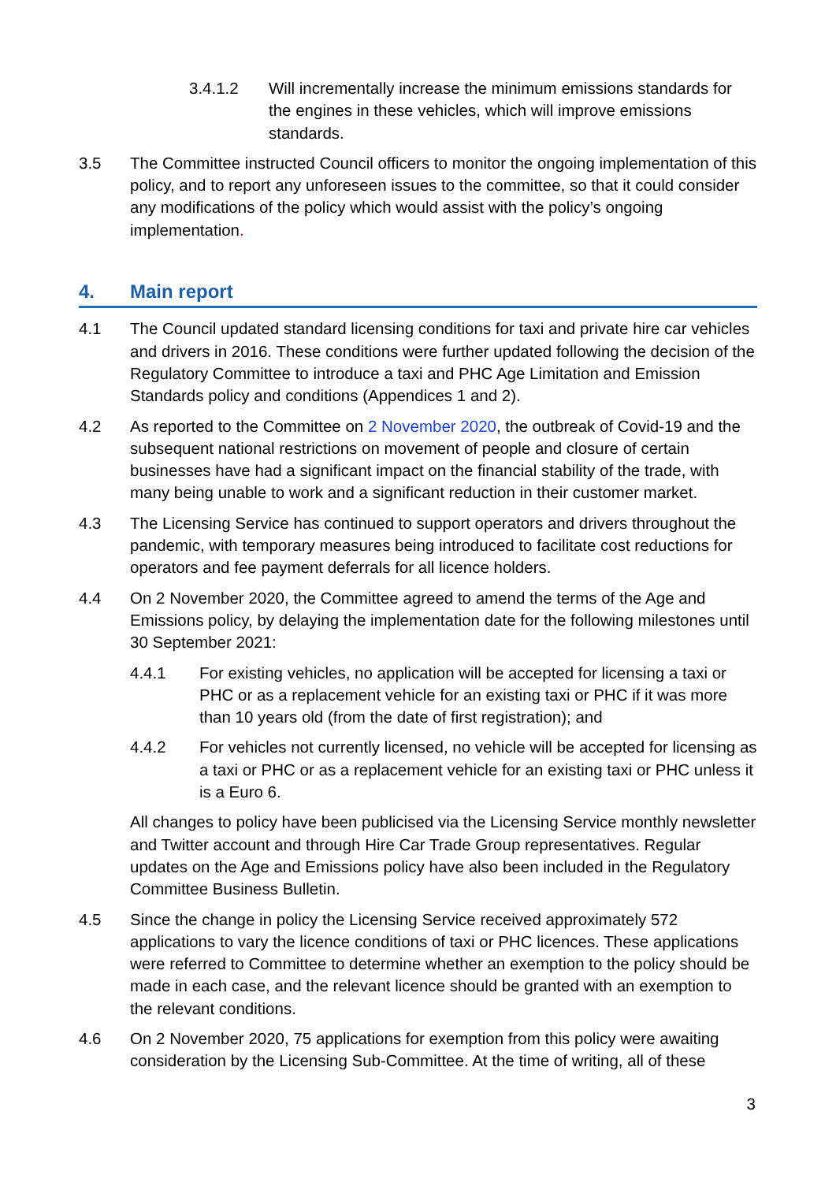3.4.1.2 Will incrementally increase the minimum emissions standards for the engines in these vehicles, which will improve emissions standards.
3.5 The Committee instructed Council officers to monitor the ongoing implementation of this policy, and to report any unforeseen issues to the committee, so that it could consider any modifications of the policy which would assist with the policy’s ongoing implementation.
4. Main report
4.1 The Council updated standard licensing conditions for taxi and private hire car vehicles and drivers in 2016. These conditions were further updated following the decision of the Regulatory Committee to introduce a taxi and PHC Age Limitation and Emission Standards policy and conditions (Appendices 1 and 2).
4.2 As reported to the Committee on 2 November 2020, the outbreak of Covid-19 and the subsequent national restrictions on movement of people and closure of certain businesses have had a significant impact on the financial stability of the trade, with many being unable to work and a significant reduction in their customer market.
4.3 The Licensing Service has continued to support operators and drivers throughout the pandemic, with temporary measures being introduced to facilitate cost reductions for operators and fee payment deferrals for all licence holders.
4.4 On 2 November 2020, the Committee agreed to amend the terms of the Age and Emissions policy, by delaying the implementation date for the following milestones until 30 September 2021:
4.4.1 For existing vehicles, no application will be accepted for licensing a taxi or PHC or as a replacement vehicle for an existing taxi or PHC if it was more than 10 years old (from the date of first registration); and
4.4.2 For vehicles not currently licensed, no vehicle will be accepted for licensing as a taxi or PHC or as a replacement vehicle for an existing taxi or PHC unless it is a Euro 6.
All changes to policy have been publicised via the Licensing Service monthly newsletter and Twitter account and through Hire Car Trade Group representatives. Regular updates on the Age and Emissions policy have also been included in the Regulatory Committee Business Bulletin.
4.5 Since the change in policy the Licensing Service received approximately 572 applications to vary the licence conditions of taxi or PHC licences. These applications were referred to Committee to determine whether an exemption to the policy should be made in each case, and the relevant licence should be granted with an exemption to the relevant conditions.
4.6 On 2 November 2020, 75 applications for exemption from this policy were awaiting consideration by the Licensing Sub-Committee. At the time of writing, all of these
3